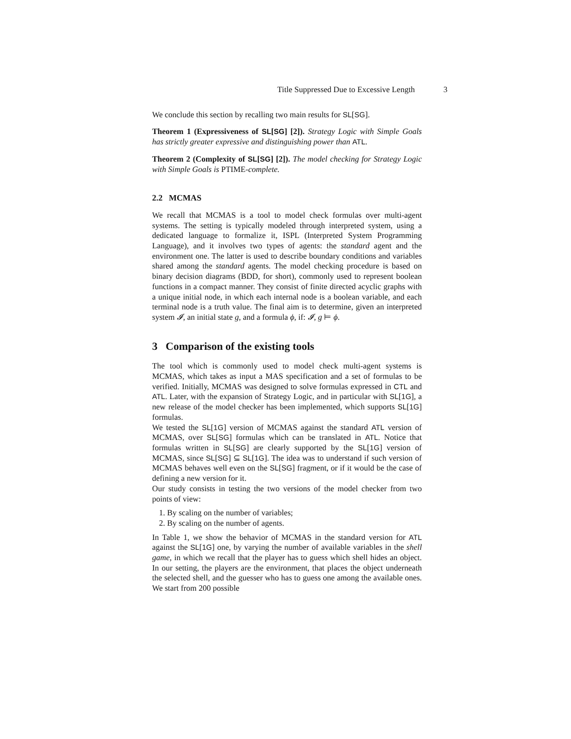Title Suppressed Due to Excessive Length 3
We conclude this section by recalling two main results for SL[SG].
Theorem 1 (Expressiveness of SL[SG] [2]). Strategy Logic with Simple Goals has strictly greater expressive and distinguishing power than ATL.
Theorem 2 (Complexity of SL[SG] [2]). The model checking for Strategy Logic with Simple Goals is PTIME-complete.
2.2 MCMAS
We recall that MCMAS is a tool to model check formulas over multi-agent systems. The setting is typically modeled through interpreted system, using a dedicated language to formalize it, ISPL (Interpreted System Programming Language), and it involves two types of agents: the standard agent and the environment one. The latter is used to describe boundary conditions and variables shared among the standard agents. The model checking procedure is based on binary decision diagrams (BDD, for short), commonly used to represent boolean functions in a compact manner. They consist of finite directed acyclic graphs with a unique initial node, in which each internal node is a boolean variable, and each terminal node is a truth value. The final aim is to determine, given an interpreted system 𝓘, an initial state g, and a formula ϕ, if: 𝓘, g ⊨ ϕ.
3 Comparison of the existing tools
The tool which is commonly used to model check multi-agent systems is MCMAS, which takes as input a MAS specification and a set of formulas to be verified. Initially, MCMAS was designed to solve formulas expressed in CTL and ATL. Later, with the expansion of Strategy Logic, and in particular with SL[1G], a new release of the model checker has been implemented, which supports SL[1G] formulas.
We tested the SL[1G] version of MCMAS against the standard ATL version of MCMAS, over SL[SG] formulas which can be translated in ATL. Notice that formulas written in SL[SG] are clearly supported by the SL[1G] version of MCMAS, since SL[SG] ⊆ SL[1G]. The idea was to understand if such version of MCMAS behaves well even on the SL[SG] fragment, or if it would be the case of defining a new version for it.
Our study consists in testing the two versions of the model checker from two points of view:
1. By scaling on the number of variables;
2. By scaling on the number of agents.
In Table 1, we show the behavior of MCMAS in the standard version for ATL against the SL[1G] one, by varying the number of available variables in the shell game, in which we recall that the player has to guess which shell hides an object. In our setting, the players are the environment, that places the object underneath the selected shell, and the guesser who has to guess one among the available ones. We start from 200 possible